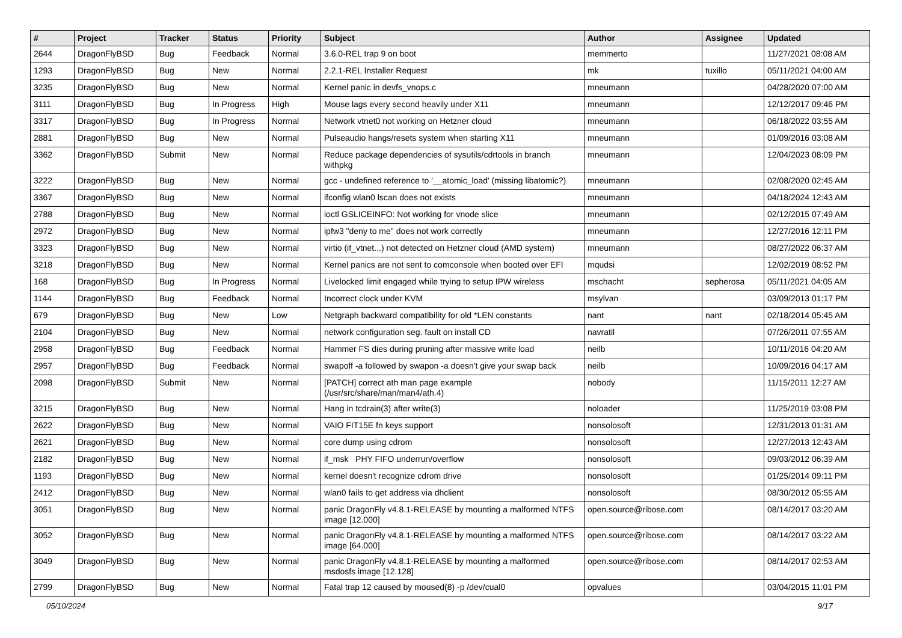| # | Project | Tracker | Status | Priority | Subject | Author | Assignee | Updated |
| --- | --- | --- | --- | --- | --- | --- | --- | --- |
| 2644 | DragonFlyBSD | Bug | Feedback | Normal | 3.6.0-REL trap 9 on boot | memmerto | | 11/27/2021 08:08 AM |
| 1293 | DragonFlyBSD | Bug | New | Normal | 2.2.1-REL Installer Request | mk | tuxillo | 05/11/2021 04:00 AM |
| 3235 | DragonFlyBSD | Bug | New | Normal | Kernel panic in devfs_vnops.c | mneumann | | 04/28/2020 07:00 AM |
| 3111 | DragonFlyBSD | Bug | In Progress | High | Mouse lags every second heavily under X11 | mneumann | | 12/12/2017 09:46 PM |
| 3317 | DragonFlyBSD | Bug | In Progress | Normal | Network vtnet0 not working on Hetzner cloud | mneumann | | 06/18/2022 03:55 AM |
| 2881 | DragonFlyBSD | Bug | New | Normal | Pulseaudio hangs/resets system when starting X11 | mneumann | | 01/09/2016 03:08 AM |
| 3362 | DragonFlyBSD | Submit | New | Normal | Reduce package dependencies of sysutils/cdrtools in branch withpkg | mneumann | | 12/04/2023 08:09 PM |
| 3222 | DragonFlyBSD | Bug | New | Normal | gcc - undefined reference to '__atomic_load' (missing libatomic?) | mneumann | | 02/08/2020 02:45 AM |
| 3367 | DragonFlyBSD | Bug | New | Normal | ifconfig wlan0 lscan does not exists | mneumann | | 04/18/2024 12:43 AM |
| 2788 | DragonFlyBSD | Bug | New | Normal | ioctl GSLICEINFO: Not working for vnode slice | mneumann | | 02/12/2015 07:49 AM |
| 2972 | DragonFlyBSD | Bug | New | Normal | ipfw3 "deny to me" does not work correctly | mneumann | | 12/27/2016 12:11 PM |
| 3323 | DragonFlyBSD | Bug | New | Normal | virtio (if_vtnet...) not detected on Hetzner cloud (AMD system) | mneumann | | 08/27/2022 06:37 AM |
| 3218 | DragonFlyBSD | Bug | New | Normal | Kernel panics are not sent to comconsole when booted over EFI | mqudsi | | 12/02/2019 08:52 PM |
| 168 | DragonFlyBSD | Bug | In Progress | Normal | Livelocked limit engaged while trying to setup IPW wireless | mschacht | sepherosa | 05/11/2021 04:05 AM |
| 1144 | DragonFlyBSD | Bug | Feedback | Normal | Incorrect clock under KVM | msylvan | | 03/09/2013 01:17 PM |
| 679 | DragonFlyBSD | Bug | New | Low | Netgraph backward compatibility for old *LEN constants | nant | nant | 02/18/2014 05:45 AM |
| 2104 | DragonFlyBSD | Bug | New | Normal | network configuration seg. fault on install CD | navratil | | 07/26/2011 07:55 AM |
| 2958 | DragonFlyBSD | Bug | Feedback | Normal | Hammer FS dies during pruning after massive write load | neilb | | 10/11/2016 04:20 AM |
| 2957 | DragonFlyBSD | Bug | Feedback | Normal | swapoff -a followed by swapon -a doesn't give your swap back | neilb | | 10/09/2016 04:17 AM |
| 2098 | DragonFlyBSD | Submit | New | Normal | [PATCH] correct ath man page example (/usr/src/share/man/man4/ath.4) | nobody | | 11/15/2011 12:27 AM |
| 3215 | DragonFlyBSD | Bug | New | Normal | Hang in tcdrain(3) after write(3) | noloader | | 11/25/2019 03:08 PM |
| 2622 | DragonFlyBSD | Bug | New | Normal | VAIO FIT15E fn keys support | nonsolosoft | | 12/31/2013 01:31 AM |
| 2621 | DragonFlyBSD | Bug | New | Normal | core dump using cdrom | nonsolosoft | | 12/27/2013 12:43 AM |
| 2182 | DragonFlyBSD | Bug | New | Normal | if_msk PHY FIFO underrun/overflow | nonsolosoft | | 09/03/2012 06:39 AM |
| 1193 | DragonFlyBSD | Bug | New | Normal | kernel doesn't recognize cdrom drive | nonsolosoft | | 01/25/2014 09:11 PM |
| 2412 | DragonFlyBSD | Bug | New | Normal | wlan0 fails to get address via dhclient | nonsolosoft | | 08/30/2012 05:55 AM |
| 3051 | DragonFlyBSD | Bug | New | Normal | panic DragonFly v4.8.1-RELEASE by mounting a malformed NTFS image [12.000] | open.source@ribose.com | | 08/14/2017 03:20 AM |
| 3052 | DragonFlyBSD | Bug | New | Normal | panic DragonFly v4.8.1-RELEASE by mounting a malformed NTFS image [64.000] | open.source@ribose.com | | 08/14/2017 03:22 AM |
| 3049 | DragonFlyBSD | Bug | New | Normal | panic DragonFly v4.8.1-RELEASE by mounting a malformed msdosfs image [12.128] | open.source@ribose.com | | 08/14/2017 02:53 AM |
| 2799 | DragonFlyBSD | Bug | New | Normal | Fatal trap 12 caused by moused(8) -p /dev/cual0 | opvalues | | 03/04/2015 11:01 PM |
05/10/2024 9/17